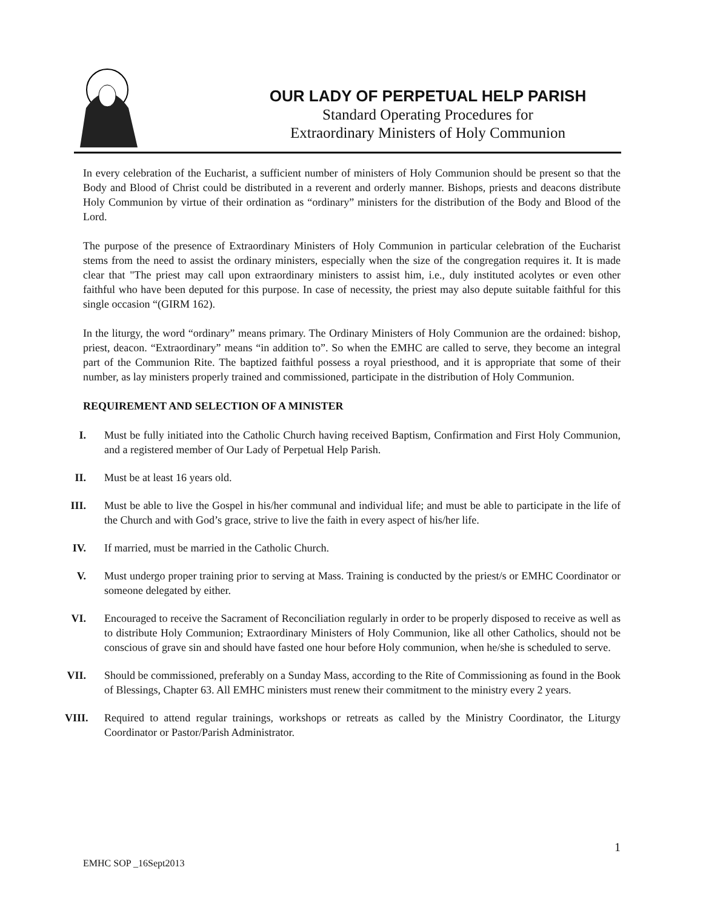OUR LADY OF PERPETUAL HELP PARISH
Standard Operating Procedures for
Extraordinary Ministers of Holy Communion
In every celebration of the Eucharist, a sufficient number of ministers of Holy Communion should be present so that the Body and Blood of Christ could be distributed in a reverent and orderly manner. Bishops, priests and deacons distribute Holy Communion by virtue of their ordination as “ordinary” ministers for the distribution of the Body and Blood of the Lord.
The purpose of the presence of Extraordinary Ministers of Holy Communion in particular celebration of the Eucharist stems from the need to assist the ordinary ministers, especially when the size of the congregation requires it. It is made clear that "The priest may call upon extraordinary ministers to assist him, i.e., duly instituted acolytes or even other faithful who have been deputed for this purpose. In case of necessity, the priest may also depute suitable faithful for this single occasion “(GIRM 162).
In the liturgy, the word “ordinary” means primary. The Ordinary Ministers of Holy Communion are the ordained: bishop, priest, deacon. “Extraordinary” means “in addition to”. So when the EMHC are called to serve, they become an integral part of the Communion Rite. The baptized faithful possess a royal priesthood, and it is appropriate that some of their number, as lay ministers properly trained and commissioned, participate in the distribution of Holy Communion.
REQUIREMENT AND SELECTION OF A MINISTER
I. Must be fully initiated into the Catholic Church having received Baptism, Confirmation and First Holy Communion, and a registered member of Our Lady of Perpetual Help Parish.
II. Must be at least 16 years old.
III. Must be able to live the Gospel in his/her communal and individual life; and must be able to participate in the life of the Church and with God’s grace, strive to live the faith in every aspect of his/her life.
IV. If married, must be married in the Catholic Church.
V. Must undergo proper training prior to serving at Mass. Training is conducted by the priest/s or EMHC Coordinator or someone delegated by either.
VI. Encouraged to receive the Sacrament of Reconciliation regularly in order to be properly disposed to receive as well as to distribute Holy Communion; Extraordinary Ministers of Holy Communion, like all other Catholics, should not be conscious of grave sin and should have fasted one hour before Holy communion, when he/she is scheduled to serve.
VII. Should be commissioned, preferably on a Sunday Mass, according to the Rite of Commissioning as found in the Book of Blessings, Chapter 63. All EMHC ministers must renew their commitment to the ministry every 2 years.
VIII. Required to attend regular trainings, workshops or retreats as called by the Ministry Coordinator, the Liturgy Coordinator or Pastor/Parish Administrator.
1
EMHC SOP _16Sept2013